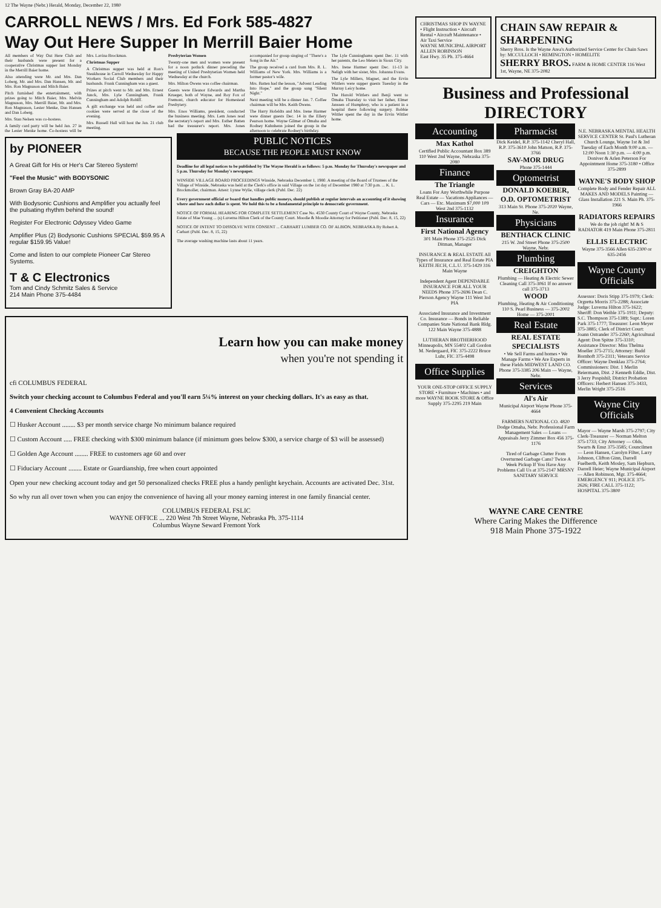12 The Wayne (Nebr.) Herald, Monday, December 22, 1980
CARROLL NEWS / Mrs. Ed Fork 585-4827
Way Out Here Supper In Merrill Baier Home
All members of Way Out Here Club and their husbands were present for a cooperative Christmas supper last Monday in the Merrill Baier home.
Also attending were Mr. and Mrs. Dan Loberg, Mr. and Mrs. Dan Hansen, Mr. and Mrs. Ron Magnuson and Mitch Baier.
Pitch furnished the entertainment, with prizes going to Mitch Baier, Mrs. Melvin Magnuson, Mrs. Merrill Baier, Mr. and Mrs. Ron Magnuson, Lester Menke, Dan Hansen and Dan Loberg.
Mrs. Stan Nelsen was co-hostess.
A family card party will be held Jan. 27 in the Lester Menke home. Co-hostess will be Mrs. Lavina Brockman.
Christmas Supper
A Christmas supper was held at Ron's Steakhouse in Carroll Wednesday for Happy Workers Social Club members and their husbands. Frank Cunningham was a guest.
Prizes at pitch went to Mr. and Mrs. Ernest Junck, Mrs. Lyle Cunningham, Frank Cunningham and Adolph Rohlff.
A gift exchange was held and coffee and cookies were served at the close of the evening.
Mrs. Russell Hall will host the Jan. 21 club meeting.
Presbyterian Women
Twenty-one men and women were present for a noon potluck dinner preceding the meeting of United Presbyterian Women held Wednesday at the church.
Mrs. Milton Owens was coffee chairman.
Guests were Eleanor Edwards and Martha Krueger, both of Wayne, and Roy Fox of Fremont, church educator for Homestead Presbytery.
Mrs. Enos Williams, president, conducted the business meeting. Mrs. Lem Jones read the secretary's report and Mrs. Esther Batten had the treasurer's report. Mrs. Jones accompanied for group singing of "There's a Song in the Air."
The group received a card from Mrs. R. L. Williams of New York. Mrs. Williams is a former pastor's wife.
Mrs. Batten had the lesson, "Advent Leading Into Hope," and the group sang "Silent Night."
Next meeting will be a dinner Jan. 7. Coffee chairman will be Mrs. Keith Owens.
The Harry Hofeldts and Mrs. Irene Harmer were dinner guests Dec. 14 in the Ellery Pearson home. Wayne Gilmer of Omaha and Rodney Kuhnhenn joined the group in the afternoon to celebrate Rodney's birthday.
The Lyle Cunninghams spent Dec. 11 with her parents, the Leo Meiers in Sioux City.
Mrs. Irene Harmer spent Dec. 11-13 in Neligh with her sister, Mrs. Johanna Evans.
The Lyle Millers, Magnet, and the Ervin Wittlers were supper guests Tuesday in the Murray Leicy home.
The Harold Wittlers and Benji went to Omaha Thursday to visit her father, Elmer Janssen of Humphrey, who is a patient in a hospital there following surgery. Bobbie Wittler spent the day in the Ervin Wittler home.
by PIONEER
A Great Gift for His or Her's Car Stereo System!
"Feel the Music" with BODYSONIC
Brown Gray BA-20 AMP
With Bodysonic Cushions and Amplifier you actually feel the pulsating rhythm behind the sound!
Register For Electronic Odyssey Video Game
Amplifier Plus (2) Bodysonic Cushions SPECIAL $59.95 A regular $159.95 Value!
Come and listen to our complete Pioneer Car Stereo Systems.
T & C Electronics
Tom and Cindy Schmitz Sales & Service
214 Main Phone 375-4484
PUBLIC NOTICES
BECAUSE THE PEOPLE MUST KNOW
Deadline for all legal notices to be published by The Wayne Herald is as follows: 5 p.m. Monday for Thursday's newspaper and 5 p.m. Thursday for Monday's newspaper.
WINSIDE VILLAGE BOARD PROCEEDINGS Winside, Nebraska December 1, 1980. A meeting of the Board of Trustees of the Village of Winside, Nebraska was held at the Clerk's office in said Village on the 1st day of December 1980 at 7:30 p.m. ... K. L. Brockmoller, chairman. Attest: Lynne Wylie, village clerk (Publ. Dec. 22)
Every government official or board that handles public moneys, should publish at regular intervals an accounting of it showing where and how each dollar is spent. We hold this to be a fundamental principle to democratic government.
NOTICE OF FORMAL HEARING FOR COMPLETE SETTLEMENT Case No. 4530 County Court of Wayne County, Nebraska Estate of Mae Young ... (s) Luverna Hilton Clerk of the County Court. Moodie & Moodie Attorney for Petitioner (Publ. Dec. 8, 15, 22)
NOTICE OF INTENT TO DISSOLVE WITH CONSENT ... CARHART LUMBER CO. OF ALBION, NEBRASKA By Robert A. Carhart (Publ. Dec. 8, 15, 22)
The average washing machine lasts about 11 years.
Learn how you can make money
when you're not spending it
cfi COLUMBUS FEDERAL
Switch your checking account to Columbus Federal and you'll earn 5¼% interest on your checking dollars. It's as easy as that.
4 Convenient Checking Accounts
☐ Husker Account ........ $3 per month service charge No minimum balance required
☐ Custom Account ..... FREE checking with $300 minimum balance (if minimum goes below $300, a service charge of $3 will be assessed)
☐ Golden Age Account ........ FREE to customers age 60 and over
☐ Fiduciary Account ........ Estate or Guardianship, free when court appointed
Open your new checking account today and get 50 personalized checks FREE plus a handy penlight keychain. Accounts are activated Dec. 31st.
So why run all over town when you can enjoy the convenience of having all your money earning interest in one family financial center.
COLUMBUS FEDERAL FSLIC
WAYNE OFFICE ... 220 West 7th Street Wayne, Nebraska Ph. 375-1114
Columbus Wayne Seward Fremont York
CHRISTMAS SHOP IN WAYNE
• Flight Instruction • Aircraft Rental • Aircraft Maintenance • Air Taxi Service
WAYNE MUNICIPAL AIRPORT ALLEN ROBINSON
East Hwy. 35 Ph. 375-4664
CHAIN SAW REPAIR & SHARPENING
Sherry Bros. Is the Wayne Area's Authorized Service Center for Chain Saws by: MCCULLOCH • REMINGTON • HOMELITE
SHERRY BROS. FARM & HOME CENTER 116 West 1st, Wayne, NE 375-2082
Business and Professional
DIRECTORY
Accounting
Max Kathol
Certified Public Accountant Box 389 110 West 2nd Wayne, Nebraska 375-2080
Finance
The Triangle
Loans For Any Worthwhile Purpose Real Estate — Vacations Appliances — Cars — Etc. Maximum $7,000 109 West 2nd 375-1132
Insurance
First National Agency
301 Main Phone 375-2525 Dick Ditman, Manager
INSURANCE & REAL ESTATE All Types of Insurance and Real Estate PIA KEITH JECH, C.L.U. 375-1429 316 Main Wayne
Independent Agent DEPENDABLE INSURANCE FOR ALL YOUR NEEDS Phone 375-2696 Dean C. Pierson Agency Wayne 111 West 3rd PIA
Associated Insurance and Investment Co. Insurance — Bonds in Reliable Companies State National Bank Bldg. 122 Main Wayne 375-4888
LUTHERAN BROTHERHOOD Minneapolis, MN 55402 Call Gordon M. Nedergaard, FIC 375-2222 Bruce Luhr, FIC 375-4498
Office Supplies
YOUR ONE-STOP OFFICE SUPPLY STORE • Furniture • Machines • and more WAYNE BOOK STORE & Office Supply 375-2295 219 Main
Pharmacist
Dick Keidel, R.P. 375-1142 Cheryl Hall, R.P. 375-3610 John Matson, R.P. 375-3766
SAV-MOR DRUG
Phone 375-1444
Optometrist
DONALD KOEBER, O.D. OPTOMETRIST
313 Main St. Phone 375-2020 Wayne, Ne.
Physicians
BENTHACK CLINIC
215 W. 2nd Street Phone 375-2500 Wayne, Nebr.
Plumbing
CREIGHTON
Plumbing — Heating & Electric Sewer Cleaning Call 375-3061 If no answer call 375-3713
WOOD
Plumbing, Heating & Air Conditioning 110 S. Pearl Business — 375-2002 Home — 375-2001
Real Estate
REAL ESTATE SPECIALISTS
• We Sell Farms and homes • We Manage Farms • We Are Experts in these Fields MIDWEST LAND CO. Phone 375-3385 206 Main — Wayne, Nebr.
Services
Al's Air
Municipal Airport Wayne Phone 375-4664
FARMERS NATIONAL CO. 4820 Dodge Omaha, Nebr. Professional Farm Management Sales — Loans — Appraisals Jerry Zimmer Box 456 375-1176
Tired of Garbage Clutter From Overturned Garbage Cans? Twice A Week Pickup If You Have Any Problems Call Us at 375-2147 MRSNY SANITARY SERVICE
N.E. NEBRASKA MENTAL HEALTH SERVICE CENTER St. Paul's Lutheran Church Lounge, Wayne 1st & 3rd Tuesday of Each Month 9:00 a.m. — 12:00 Noon 1:30 p.m. — 4:00 p.m. Doniver & Arlen Peterson For Appointment Home 375-3180 • Office 375-2899
WAYNE'S BODY SHOP
Complete Body and Fender Repair ALL MAKES AND MODELS Painting — Glass Installation 221 S. Main Ph. 375-1966
RADIATORS REPAIRS
We do the job right! M & S RADIATOR 419 Main Phone 375-2811
ELLIS ELECTRIC
Wayne 375-3566 Allen 635-2300 or 635-2456
Wayne County Officials
Assessor: Doris Stipp 375-1979; Clerk: Orgretta Morris 375-2288; Associate Judge: Luverna Hilton 375-1622; Sheriff: Don Weible 375-1911; Deputy: S.C. Thompson 375-1389; Supt.: Loren Park 375-1777; Treasurer: Leon Meyer 375-3885; Clerk of District Court: Joann Ostrander 375-2260; Agricultural Agent: Don Spitze 375-3310; Assistance Director: Miss Thelma Moeller 375-2715; Attorney: Budd Bornhoft 375-2311; Veterans Service Officer: Wayne Denklau 375-2764; Commissioners: Dist. 1 Merlin Beiermann, Dist. 2 Kenneth Eddie, Dist. 3 Jerry Pospishil; District Probation Officers: Herbert Hansen 375-3433, Merlin Wright 375-2516
Wayne City Officials
Mayor — Wayne Marsh 375-2797; City Clerk-Treasurer — Norman Melton 375-1733; City Attorney — Olds, Swarts & Ensz 375-3585; Councilmen — Leon Hansen, Carolyn Filter, Larry Johnson, Clifton Ginn, Darrell Fuelberth, Keith Mosley, Sam Hepburn, Darrell Heier; Wayne Municipal Airport — Allen Robinson, Mgr. 375-4664; EMERGENCY 911; POLICE 375-2626; FIRE CALL 375-1122; HOSPITAL 375-3800
WAYNE CARE CENTRE
Where Caring Makes the Difference
918 Main Phone 375-1922